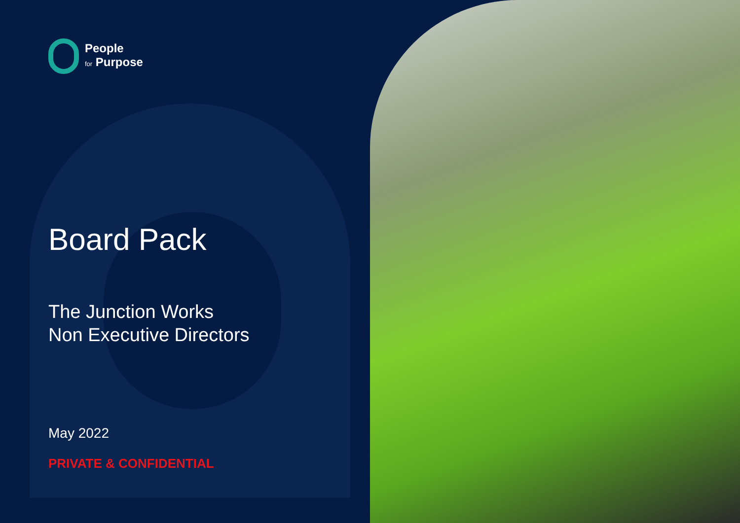People
for Purpose
Board Pack
The Junction Works
Non Executive Directors
May 2022
PRIVATE & CONFIDENTIAL